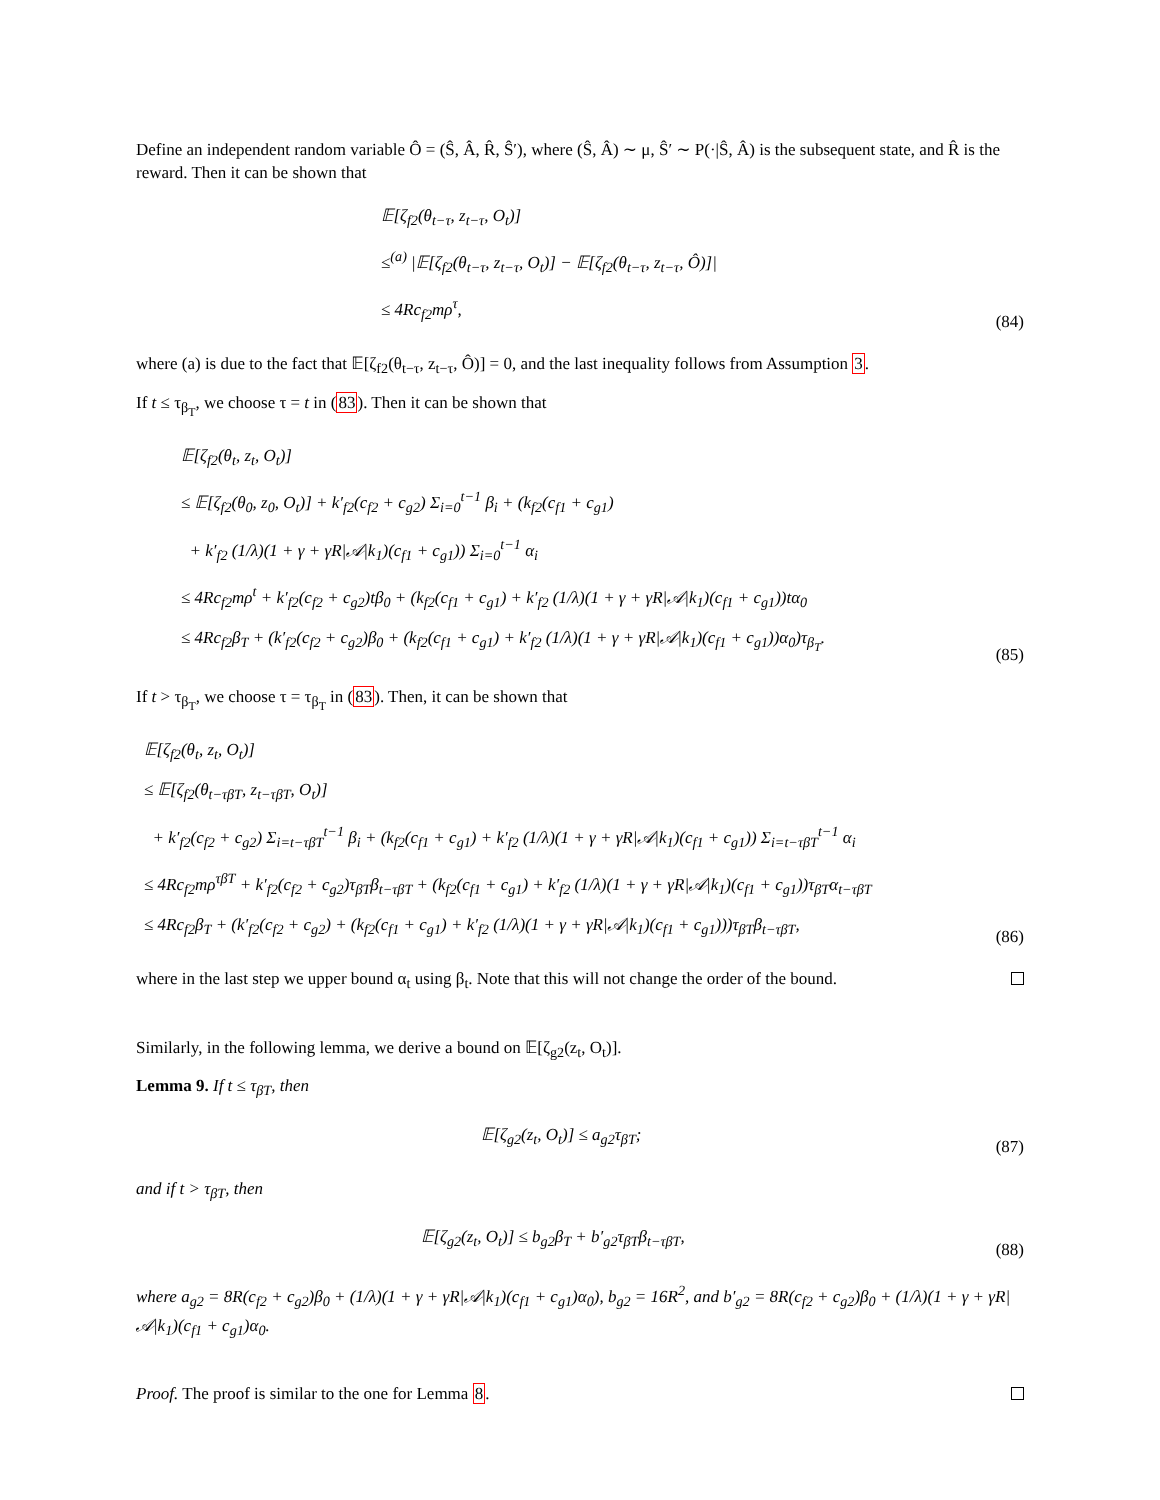Define an independent random variable Ô = (Ŝ, Â, R̂, Ŝ′), where (Ŝ, Â) ∼ μ, Ŝ′ ∼ P(·|Ŝ, Â) is the subsequent state, and R̂ is the reward. Then it can be shown that
𝔼[ζ<sub>f2</sub>(θ<sub>t−τ</sub>, z<sub>t−τ</sub>, O<sub>t</sub>)]
≤<sup>(a)</sup> |𝔼[ζ<sub>f2</sub>(θ<sub>t−τ</sub>, z<sub>t−τ</sub>, O<sub>t</sub>)] − 𝔼[ζ<sub>f2</sub>(θ<sub>t−τ</sub>, z<sub>t−τ</sub>, Ô)]|
≤ 4Rc<sub>f2</sub>mρ<sup>τ</sup>,
(84)
where (a) is due to the fact that 𝔼[ζ<sub>f2</sub>(θ<sub>t−τ</sub>, z<sub>t−τ</sub>, Ô)] = 0, and the last inequality follows from Assumption 3.
If t ≤ τ<sub>β<sub>T</sub></sub>, we choose τ = t in (83). Then it can be shown that
𝔼[ζ<sub>f2</sub>(θ<sub>t</sub>, z<sub>t</sub>, O<sub>t</sub>)]
≤ 𝔼[ζ<sub>f2</sub>(θ<sub>0</sub>, z<sub>0</sub>, O<sub>t</sub>)] + k′<sub>f2</sub>(c<sub>f2</sub> + c<sub>g2</sub>) Σ<sub>i=0</sub><sup>t−1</sup> β<sub>i</sub> + (k<sub>f2</sub>(c<sub>f1</sub> + c<sub>g1</sub>)
+ k′<sub>f2</sub> (1/λ)(1 + γ + γR|𝒜|k<sub>1</sub>)(c<sub>f1</sub> + c<sub>g1</sub>)) Σ<sub>i=0</sub><sup>t−1</sup> α<sub>i</sub>
≤ 4Rc<sub>f2</sub>mρ<sup>t</sup> + k′<sub>f2</sub>(c<sub>f2</sub> + c<sub>g2</sub>)tβ<sub>0</sub> + (k<sub>f2</sub>(c<sub>f1</sub> + c<sub>g1</sub>) + k′<sub>f2</sub> (1/λ)(1 + γ + γR|𝒜|k<sub>1</sub>)(c<sub>f1</sub> + c<sub>g1</sub>))tα<sub>0</sub>
≤ 4Rc<sub>f2</sub>β<sub>T</sub> + (k′<sub>f2</sub>(c<sub>f2</sub> + c<sub>g2</sub>)β<sub>0</sub> + (k<sub>f2</sub>(c<sub>f1</sub> + c<sub>g1</sub>) + k′<sub>f2</sub> (1/λ)(1 + γ + γR|𝒜|k<sub>1</sub>)(c<sub>f1</sub> + c<sub>g1</sub>))α<sub>0</sub>)τ<sub>β<sub>T</sub></sub>.
(85)
If t > τ<sub>β<sub>T</sub></sub>, we choose τ = τ<sub>β<sub>T</sub></sub> in (83). Then, it can be shown that
𝔼[ζ<sub>f2</sub>(θ<sub>t</sub>, z<sub>t</sub>, O<sub>t</sub>)]
≤ 𝔼[ζ<sub>f2</sub>(θ<sub>t−τβT</sub>, z<sub>t−τβT</sub>, O<sub>t</sub>)]
+ k′<sub>f2</sub>(c<sub>f2</sub> + c<sub>g2</sub>) Σ<sub>i=t−τβT</sub><sup>t−1</sup> β<sub>i</sub> + (k<sub>f2</sub>(c<sub>f1</sub> + c<sub>g1</sub>) + k′<sub>f2</sub> (1/λ)(1 + γ + γR|𝒜|k<sub>1</sub>)(c<sub>f1</sub> + c<sub>g1</sub>)) Σ<sub>i=t−τβT</sub><sup>t−1</sup> α<sub>i</sub>
≤ 4Rc<sub>f2</sub>mρ<sup>τβT</sup> + k′<sub>f2</sub>(c<sub>f2</sub> + c<sub>g2</sub>)τ<sub>βT</sub>β<sub>t−τβT</sub> + (k<sub>f2</sub>(c<sub>f1</sub> + c<sub>g1</sub>) + k′<sub>f2</sub> (1/λ)(1 + γ + γR|𝒜|k<sub>1</sub>)(c<sub>f1</sub> + c<sub>g1</sub>))τ<sub>βT</sub>α<sub>t−τβT</sub>
≤ 4Rc<sub>f2</sub>β<sub>T</sub> + (k′<sub>f2</sub>(c<sub>f2</sub> + c<sub>g2</sub>) + (k<sub>f2</sub>(c<sub>f1</sub> + c<sub>g1</sub>) + k′<sub>f2</sub> (1/λ)(1 + γ + γR|𝒜|k<sub>1</sub>)(c<sub>f1</sub> + c<sub>g1</sub>)))τ<sub>βT</sub>β<sub>t−τβT</sub>,
(86)
where in the last step we upper bound α<sub>t</sub> using β<sub>t</sub>. Note that this will not change the order of the bound.
Similarly, in the following lemma, we derive a bound on 𝔼[ζ<sub>g2</sub>(z<sub>t</sub>, O<sub>t</sub>)].
Lemma 9. If t ≤ τ<sub>βT</sub>, then
𝔼[ζ<sub>g2</sub>(z<sub>t</sub>, O<sub>t</sub>)] ≤ a<sub>g2</sub>τ<sub>βT</sub>;
(87)
and if t > τ<sub>βT</sub>, then
𝔼[ζ<sub>g2</sub>(z<sub>t</sub>, O<sub>t</sub>)] ≤ b<sub>g2</sub>β<sub>T</sub> + b′<sub>g2</sub>τ<sub>βT</sub>β<sub>t−τβT</sub>,
(88)
where a<sub>g2</sub> = 8R(c<sub>f2</sub> + c<sub>g2</sub>)β<sub>0</sub> + (1/λ)(1 + γ + γR|𝒜|k<sub>1</sub>)(c<sub>f1</sub> + c<sub>g1</sub>)α<sub>0</sub>), b<sub>g2</sub> = 16R<sup>2</sup>, and b′<sub>g2</sub> = 8R(c<sub>f2</sub> + c<sub>g2</sub>)β<sub>0</sub> + (1/λ)(1 + γ + γR|𝒜|k<sub>1</sub>)(c<sub>f1</sub> + c<sub>g1</sub>)α<sub>0</sub>.
Proof. The proof is similar to the one for Lemma 8.